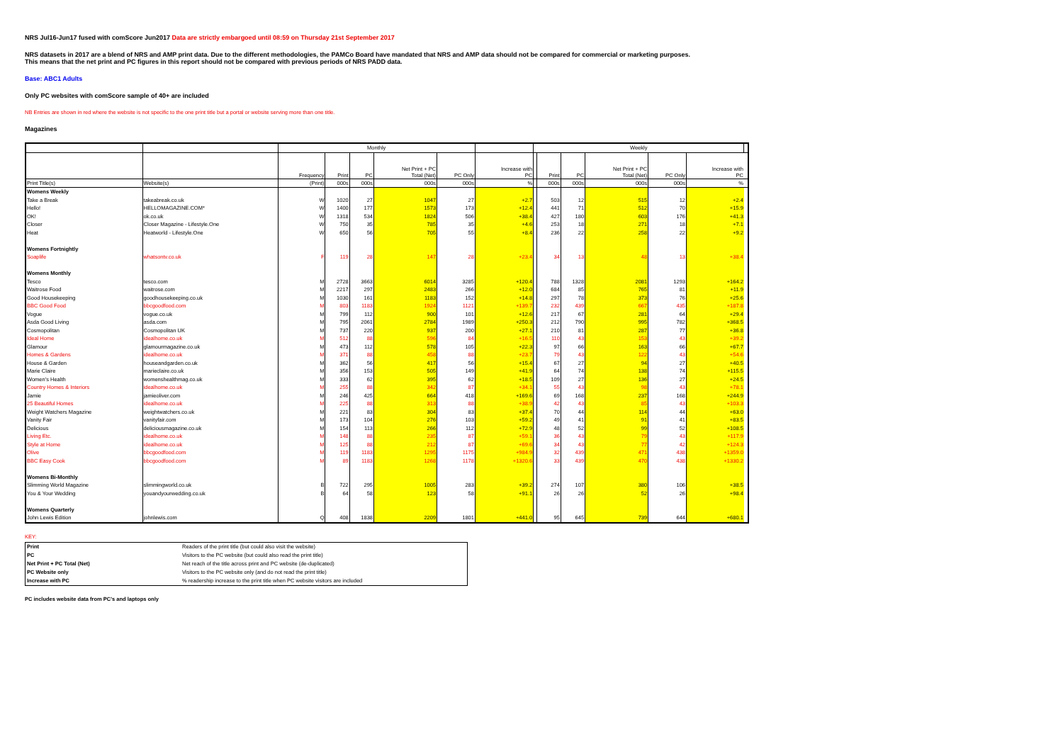NRS Jul16-Jun17 fused with comScore Jun2017 Data are strictly embargoed until 08:59 on Thursday 21st September 2017
NRS datasets in 2017 are a blend of NRS and AMP print data. Due to the different methodologies, the PAMCo Board have mandated that NRS and AMP data should not be compared for commercial or marketing purposes.
This means that the net print and PC figures in this report should not be compared with previous periods of NRS PADD data.
Base: ABC1 Adults
Only PC websites with comScore sample of 40+ are included
NB Entries are shown in red where the website is not specific to the one print title but a portal or website serving more than one title.
Magazines
| | | Monthly | | | | | | Weekly | | | | | | |
| | | Frequency | Print | PC | Net Print + PC Total (Net) | PC Only | Increase with PC | | Print | PC | Net Print + PC Total (Net) | PC Only | Increase with PC | |
| Print Title(s) | Website(s) | (Print) | 000s | 000s | 000s | 000s | % | | 000s | 000s | 000s | 000s | % | |
| Womens Weekly | | | | | | | | | | | | | | |
| Take a Break | takeabreak.co.uk | W | 1020 | 27 | 1047 | 27 | +2.7 | | 503 | 12 | 515 | 12 | +2.4 | |
| Hello! | HELLOMAGAZINE.COM* | W | 1400 | 177 | 1573 | 173 | +12.4 | | 441 | 71 | 512 | 70 | +15.9 | |
| OK! | ok.co.uk | W | 1318 | 534 | 1824 | 506 | +38.4 | | 427 | 180 | 603 | 176 | +41.3 | |
| Closer | Closer Magazine - Lifestyle.One | W | 750 | 35 | 785 | 35 | +4.6 | | 253 | 18 | 271 | 18 | +7.1 | |
| Heat | Heatworld - Lifestyle.One | W | 650 | 56 | 705 | 55 | +8.4 | | 236 | 22 | 258 | 22 | +9.2 | |
| Womens Fortnightly | | | | | | | | | | | | | | |
| Soaplife | whatsontv.co.uk | F | 119 | 28 | 147 | 28 | +23.4 | | 34 | 13 | 48 | 13 | +38.4 | |
| Womens Monthly | | | | | | | | | | | | | | |
| Tesco | tesco.com | M | 2728 | 3663 | 6014 | 3285 | +120.4 | | 788 | 1328 | 2081 | 1293 | +164.2 | |
| Waitrose Food | waitrose.com | M | 2217 | 297 | 2483 | 266 | +12.0 | | 684 | 85 | 765 | 81 | +11.9 | |
| Good Housekeeping | goodhousekeeping.co.uk | M | 1030 | 161 | 1183 | 152 | +14.8 | | 297 | 78 | 373 | 76 | +25.6 | |
| BBC Good Food | bbcgoodfood.com | M | 803 | 1183 | 1924 | 1121 | +139.7 | | 232 | 439 | 667 | 435 | +187.8 | |
| Vogue | vogue.co.uk | M | 799 | 112 | 900 | 101 | +12.6 | | 217 | 67 | 281 | 64 | +29.4 | |
| Asda Good Living | asda.com | M | 795 | 2061 | 2784 | 1989 | +250.3 | | 212 | 790 | 995 | 782 | +368.5 | |
| Cosmopolitan | Cosmopolitan UK | M | 737 | 220 | 937 | 200 | +27.1 | | 210 | 81 | 287 | 77 | +36.8 | |
| Ideal Home | idealhome.co.uk | M | 512 | 88 | 596 | 84 | +16.5 | | 110 | 43 | 153 | 43 | +39.2 | |
| Glamour | glamourmagazine.co.uk | M | 473 | 112 | 578 | 105 | +22.3 | | 97 | 66 | 163 | 66 | +67.7 | |
| Homes & Gardens | idealhome.co.uk | M | 371 | 88 | 458 | 88 | +23.7 | | 79 | 43 | 122 | 43 | +54.6 | |
| House & Garden | houseandgarden.co.uk | M | 362 | 56 | 417 | 56 | +15.4 | | 67 | 27 | 94 | 27 | +40.5 | |
| Marie Claire | marieclaire.co.uk | M | 356 | 153 | 505 | 149 | +41.9 | | 64 | 74 | 138 | 74 | +115.5 | |
| Women's Health | womenshealthmag.co.uk | M | 333 | 62 | 395 | 62 | +18.5 | | 109 | 27 | 136 | 27 | +24.5 | |
| Country Homes & Interiors | idealhome.co.uk | M | 255 | 88 | 342 | 87 | +34.1 | | 55 | 43 | 98 | 43 | +78.1 | |
| Jamie | jamieoliver.com | M | 246 | 425 | 664 | 418 | +169.6 | | 69 | 168 | 237 | 168 | +244.9 | |
| 25 Beautiful Homes | idealhome.co.uk | M | 225 | 88 | 313 | 88 | +38.9 | | 42 | 43 | 85 | 43 | +103.3 | |
| Weight Watchers Magazine | weightwatchers.co.uk | M | 221 | 83 | 304 | 83 | +37.4 | | 70 | 44 | 114 | 44 | +63.0 | |
| Vanity Fair | vanityfair.com | M | 173 | 104 | 276 | 103 | +59.2 | | 49 | 41 | 91 | 41 | +83.5 | |
| Delicious | deliciousmagazine.co.uk | M | 154 | 113 | 266 | 112 | +72.9 | | 48 | 52 | 99 | 52 | +108.5 | |
| Living Etc. | idealhome.co.uk | M | 148 | 88 | 235 | 87 | +59.1 | | 36 | 43 | 79 | 43 | +117.9 | |
| Style at Home | idealhome.co.uk | M | 125 | 88 | 212 | 87 | +69.6 | | 34 | 43 | 77 | 42 | +124.3 | |
| Olive | bbcgoodfood.com | M | 119 | 1183 | 1295 | 1175 | +984.9 | | 32 | 439 | 471 | 438 | +1359.0 | |
| BBC Easy Cook | bbcgoodfood.com | M | 89 | 1183 | 1268 | 1178 | +1320.6 | | 33 | 439 | 470 | 438 | +1330.2 | |
| Womens Bi-Monthly | | | | | | | | | | | | | | |
| Slimming World Magazine | slimmingworld.co.uk | B | 722 | 295 | 1005 | 283 | +39.2 | | 274 | 107 | 380 | 106 | +38.5 | |
| You & Your Wedding | youandyourwedding.co.uk | B | 64 | 58 | 123 | 58 | +91.1 | | 26 | 26 | 52 | 26 | +98.4 | |
| Womens Quarterly | | | | | | | | | | | | | | |
| John Lewis Edition | johnlewis.com | Q | 408 | 1838 | 2209 | 1801 | +441.0 | | 95 | 645 | 739 | 644 | +680.1 | |
KEY:
| Print | Readers of the print title (but could also visit the website) |
| PC | Visitors to the PC website (but could also read the print title) |
| Net Print + PC Total (Net) | Net reach of the title across print and PC website (de-duplicated) |
| PC Website only | Visitors to the PC website only (and do not read the print title) |
| Increase with PC | % readership increase to the print title when PC website visitors are included |
PC includes website data from PC's and laptops only